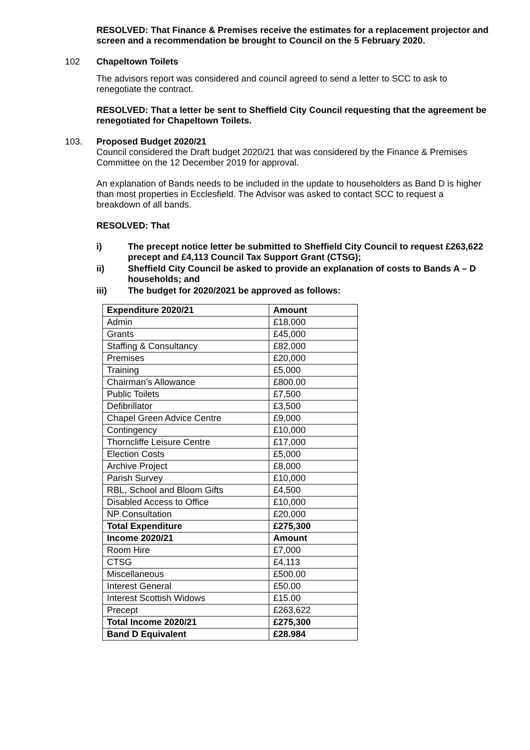RESOLVED: That Finance & Premises receive the estimates for a replacement projector and screen and a recommendation be brought to Council on the 5 February 2020.
102 Chapeltown Toilets
The advisors report was considered and council agreed to send a letter to SCC to ask to renegotiate the contract.
RESOLVED: That a letter be sent to Sheffield City Council requesting that the agreement be renegotiated for Chapeltown Toilets.
103. Proposed Budget 2020/21
Council considered the Draft budget 2020/21 that was considered by the Finance & Premises Committee on the 12 December 2019 for approval.
An explanation of Bands needs to be included in the update to householders as Band D is higher than most properties in Ecclesfield. The Advisor was asked to contact SCC to request a breakdown of all bands.
RESOLVED: That
i) The precept notice letter be submitted to Sheffield City Council to request £263,622 precept and £4,113 Council Tax Support Grant (CTSG);
ii) Sheffield City Council be asked to provide an explanation of costs to Bands A – D households; and
iii) The budget for 2020/2021 be approved as follows:
| Expenditure 2020/21 | Amount |
| Admin | £18,000 |
| Grants | £45,000 |
| Staffing & Consultancy | £82,000 |
| Premises | £20,000 |
| Training | £5,000 |
| Chairman’s Allowance | £800.00 |
| Public Toilets | £7,500 |
| Defibrillator | £3,500 |
| Chapel Green Advice Centre | £9,000 |
| Contingency | £10,000 |
| Thorncliffe Leisure Centre | £17,000 |
| Election Costs | £5,000 |
| Archive Project | £8,000 |
| Parish Survey | £10,000 |
| RBL, School and Bloom Gifts | £4,500 |
| Disabled Access to Office | £10,000 |
| NP Consultation | £20,000 |
| Total Expenditure | £275,300 |
| Income 2020/21 | Amount |
| Room Hire | £7,000 |
| CTSG | £4,113 |
| Miscellaneous | £500.00 |
| Interest General | £50.00 |
| Interest Scottish Widows | £15.00 |
| Precept | £263,622 |
| Total Income 2020/21 | £275,300 |
| Band D Equivalent | £28.984 |